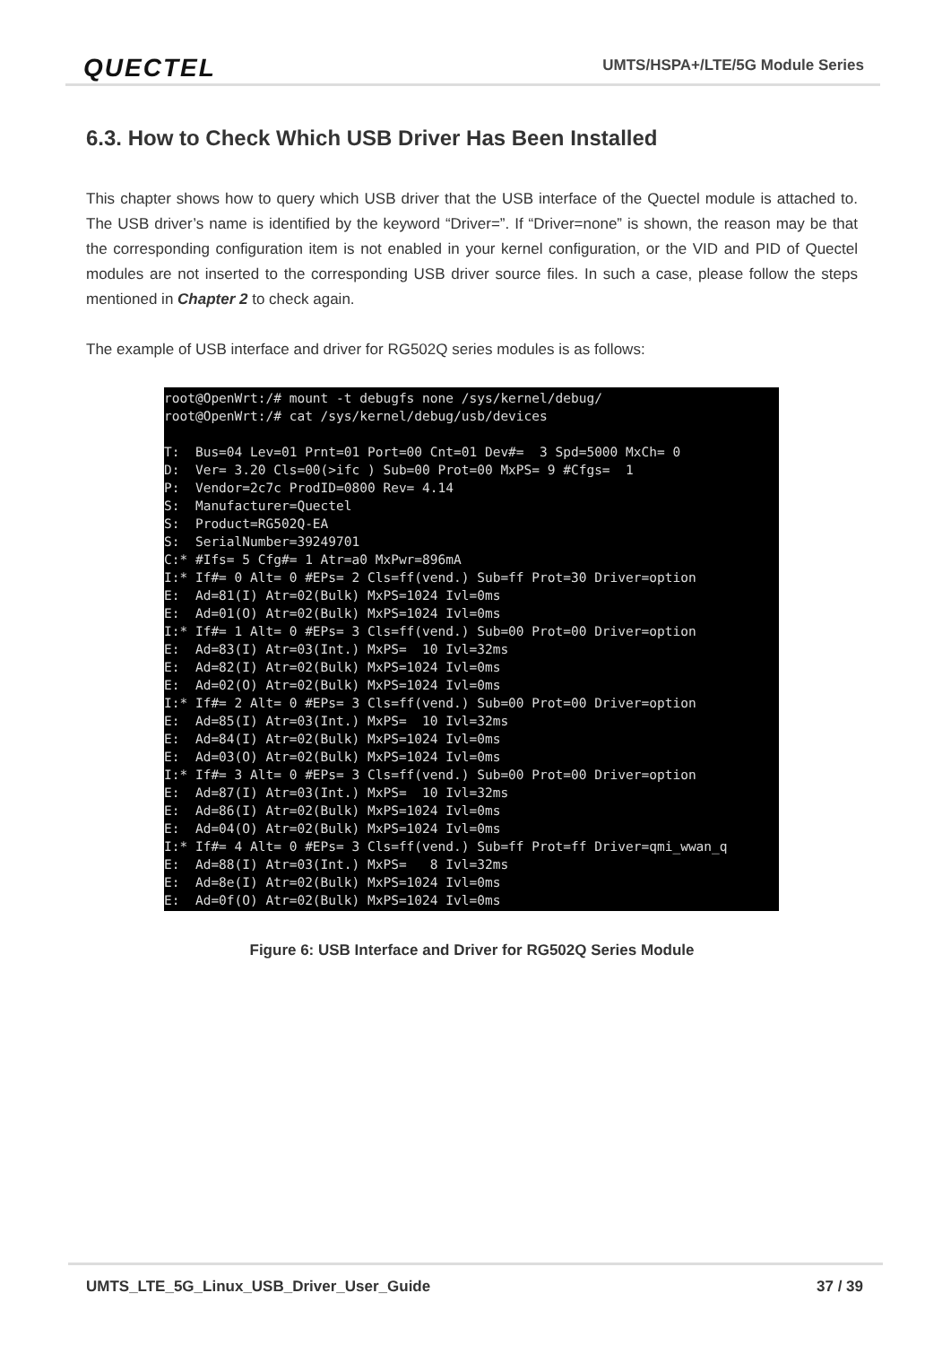QUECTEL
UMTS/HSPA+/LTE/5G Module Series
6.3. How to Check Which USB Driver Has Been Installed
This chapter shows how to query which USB driver that the USB interface of the Quectel module is attached to. The USB driver’s name is identified by the keyword “Driver=”. If “Driver=none” is shown, the reason may be that the corresponding configuration item is not enabled in your kernel configuration, or the VID and PID of Quectel modules are not inserted to the corresponding USB driver source files. In such a case, please follow the steps mentioned in Chapter 2 to check again.
The example of USB interface and driver for RG502Q series modules is as follows:
root@OpenWrt:/# mount -t debugfs none /sys/kernel/debug/
root@OpenWrt:/# cat /sys/kernel/debug/usb/devices

T:  Bus=04 Lev=01 Prnt=01 Port=00 Cnt=01 Dev#=  3 Spd=5000 MxCh= 0
D:  Ver= 3.20 Cls=00(>ifc ) Sub=00 Prot=00 MxPS= 9 #Cfgs=  1
P:  Vendor=2c7c ProdID=0800 Rev= 4.14
S:  Manufacturer=Quectel
S:  Product=RG502Q-EA
S:  SerialNumber=39249701
C:* #Ifs= 5 Cfg#= 1 Atr=a0 MxPwr=896mA
I:* If#= 0 Alt= 0 #EPs= 2 Cls=ff(vend.) Sub=ff Prot=30 Driver=option
E:  Ad=81(I) Atr=02(Bulk) MxPS=1024 Ivl=0ms
E:  Ad=01(O) Atr=02(Bulk) MxPS=1024 Ivl=0ms
I:* If#= 1 Alt= 0 #EPs= 3 Cls=ff(vend.) Sub=00 Prot=00 Driver=option
E:  Ad=83(I) Atr=03(Int.) MxPS=  10 Ivl=32ms
E:  Ad=82(I) Atr=02(Bulk) MxPS=1024 Ivl=0ms
E:  Ad=02(O) Atr=02(Bulk) MxPS=1024 Ivl=0ms
I:* If#= 2 Alt= 0 #EPs= 3 Cls=ff(vend.) Sub=00 Prot=00 Driver=option
E:  Ad=85(I) Atr=03(Int.) MxPS=  10 Ivl=32ms
E:  Ad=84(I) Atr=02(Bulk) MxPS=1024 Ivl=0ms
E:  Ad=03(O) Atr=02(Bulk) MxPS=1024 Ivl=0ms
I:* If#= 3 Alt= 0 #EPs= 3 Cls=ff(vend.) Sub=00 Prot=00 Driver=option
E:  Ad=87(I) Atr=03(Int.) MxPS=  10 Ivl=32ms
E:  Ad=86(I) Atr=02(Bulk) MxPS=1024 Ivl=0ms
E:  Ad=04(O) Atr=02(Bulk) MxPS=1024 Ivl=0ms
I:* If#= 4 Alt= 0 #EPs= 3 Cls=ff(vend.) Sub=ff Prot=ff Driver=qmi_wwan_q
E:  Ad=88(I) Atr=03(Int.) MxPS=   8 Ivl=32ms
E:  Ad=8e(I) Atr=02(Bulk) MxPS=1024 Ivl=0ms
E:  Ad=0f(O) Atr=02(Bulk) MxPS=1024 Ivl=0ms
Figure 6: USB Interface and Driver for RG502Q Series Module
UMTS_LTE_5G_Linux_USB_Driver_User_Guide
37 / 39